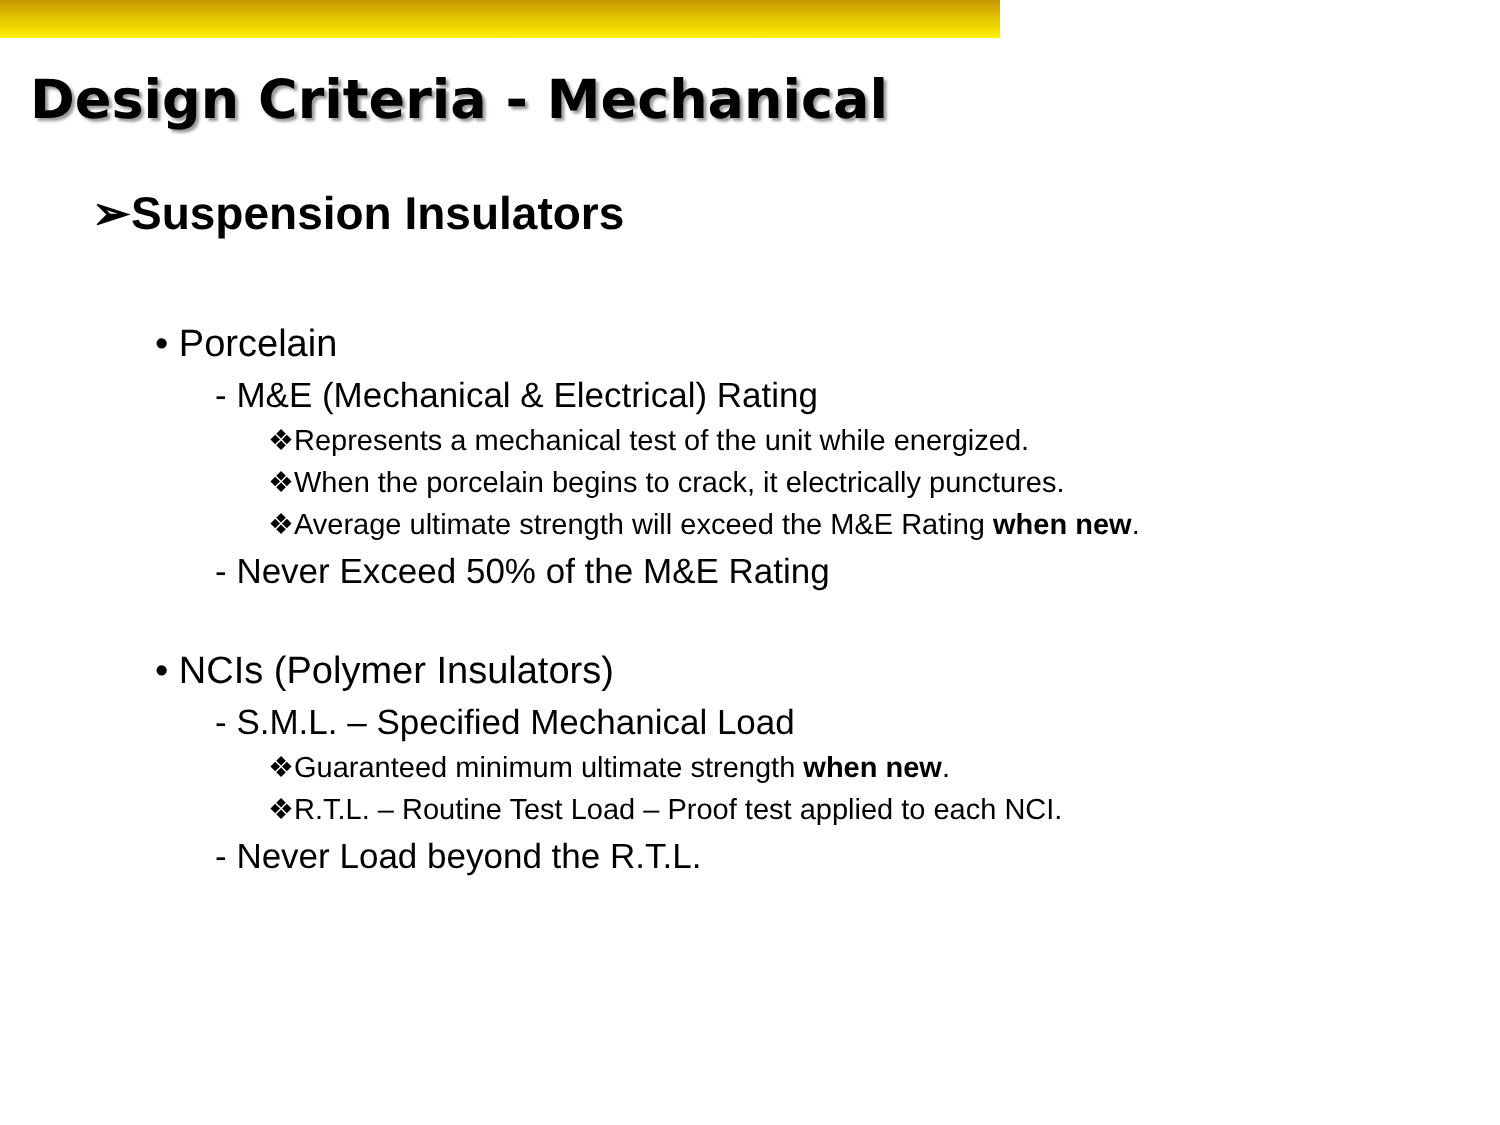Design Criteria - Mechanical
➢Suspension Insulators
• Porcelain
- M&E (Mechanical & Electrical) Rating
❖Represents a mechanical test of the unit while energized.
❖When the porcelain begins to crack, it electrically punctures.
❖Average ultimate strength will exceed the M&E Rating when new.
- Never Exceed 50% of the M&E Rating
• NCIs (Polymer Insulators)
- S.M.L. – Specified Mechanical Load
❖Guaranteed minimum ultimate strength when new.
❖R.T.L. – Routine Test Load – Proof test applied to each NCI.
- Never Load beyond the R.T.L.